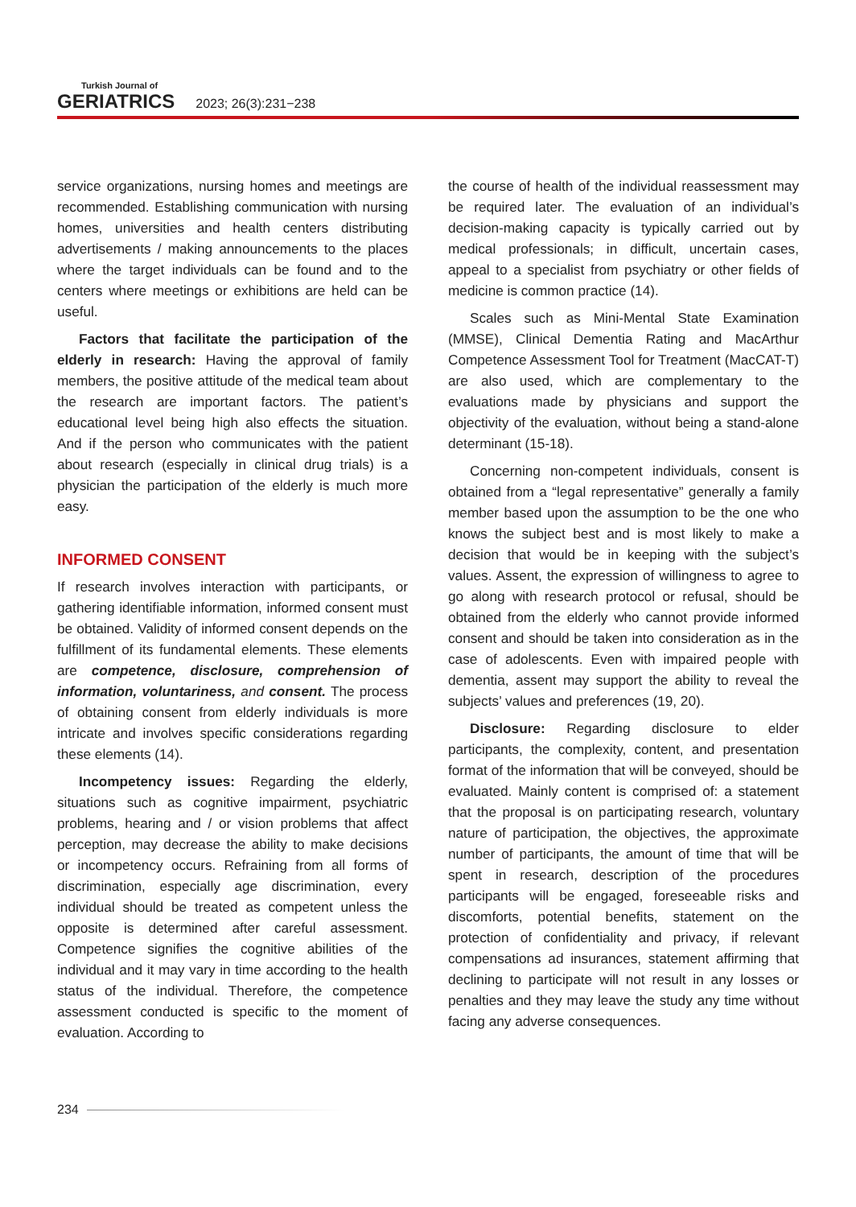Turkish Journal of
GERIATRICS 2023; 26(3):231−238
service organizations, nursing homes and meetings are recommended. Establishing communication with nursing homes, universities and health centers distributing advertisements / making announcements to the places where the target individuals can be found and to the centers where meetings or exhibitions are held can be useful.
Factors that facilitate the participation of the elderly in research: Having the approval of family members, the positive attitude of the medical team about the research are important factors. The patient’s educational level being high also effects the situation. And if the person who communicates with the patient about research (especially in clinical drug trials) is a physician the participation of the elderly is much more easy.
INFORMED CONSENT
If research involves interaction with participants, or gathering identifiable information, informed consent must be obtained. Validity of informed consent depends on the fulfillment of its fundamental elements. These elements are competence, disclosure, comprehension of information, voluntariness, and consent. The process of obtaining consent from elderly individuals is more intricate and involves specific considerations regarding these elements (14).
Incompetency issues: Regarding the elderly, situations such as cognitive impairment, psychiatric problems, hearing and / or vision problems that affect perception, may decrease the ability to make decisions or incompetency occurs. Refraining from all forms of discrimination, especially age discrimination, every individual should be treated as competent unless the opposite is determined after careful assessment. Competence signifies the cognitive abilities of the individual and it may vary in time according to the health status of the individual. Therefore, the competence assessment conducted is specific to the moment of evaluation. According to
the course of health of the individual reassessment may be required later. The evaluation of an individual’s decision-making capacity is typically carried out by medical professionals; in difficult, uncertain cases, appeal to a specialist from psychiatry or other fields of medicine is common practice (14).
Scales such as Mini-Mental State Examination (MMSE), Clinical Dementia Rating and MacArthur Competence Assessment Tool for Treatment (MacCAT-T) are also used, which are complementary to the evaluations made by physicians and support the objectivity of the evaluation, without being a stand-alone determinant (15-18).
Concerning non-competent individuals, consent is obtained from a “legal representative” generally a family member based upon the assumption to be the one who knows the subject best and is most likely to make a decision that would be in keeping with the subject’s values. Assent, the expression of willingness to agree to go along with research protocol or refusal, should be obtained from the elderly who cannot provide informed consent and should be taken into consideration as in the case of adolescents. Even with impaired people with dementia, assent may support the ability to reveal the subjects’ values and preferences (19, 20).
Disclosure: Regarding disclosure to elder participants, the complexity, content, and presentation format of the information that will be conveyed, should be evaluated. Mainly content is comprised of: a statement that the proposal is on participating research, voluntary nature of participation, the objectives, the approximate number of participants, the amount of time that will be spent in research, description of the procedures participants will be engaged, foreseeable risks and discomforts, potential benefits, statement on the protection of confidentiality and privacy, if relevant compensations ad insurances, statement affirming that declining to participate will not result in any losses or penalties and they may leave the study any time without facing any adverse consequences.
234